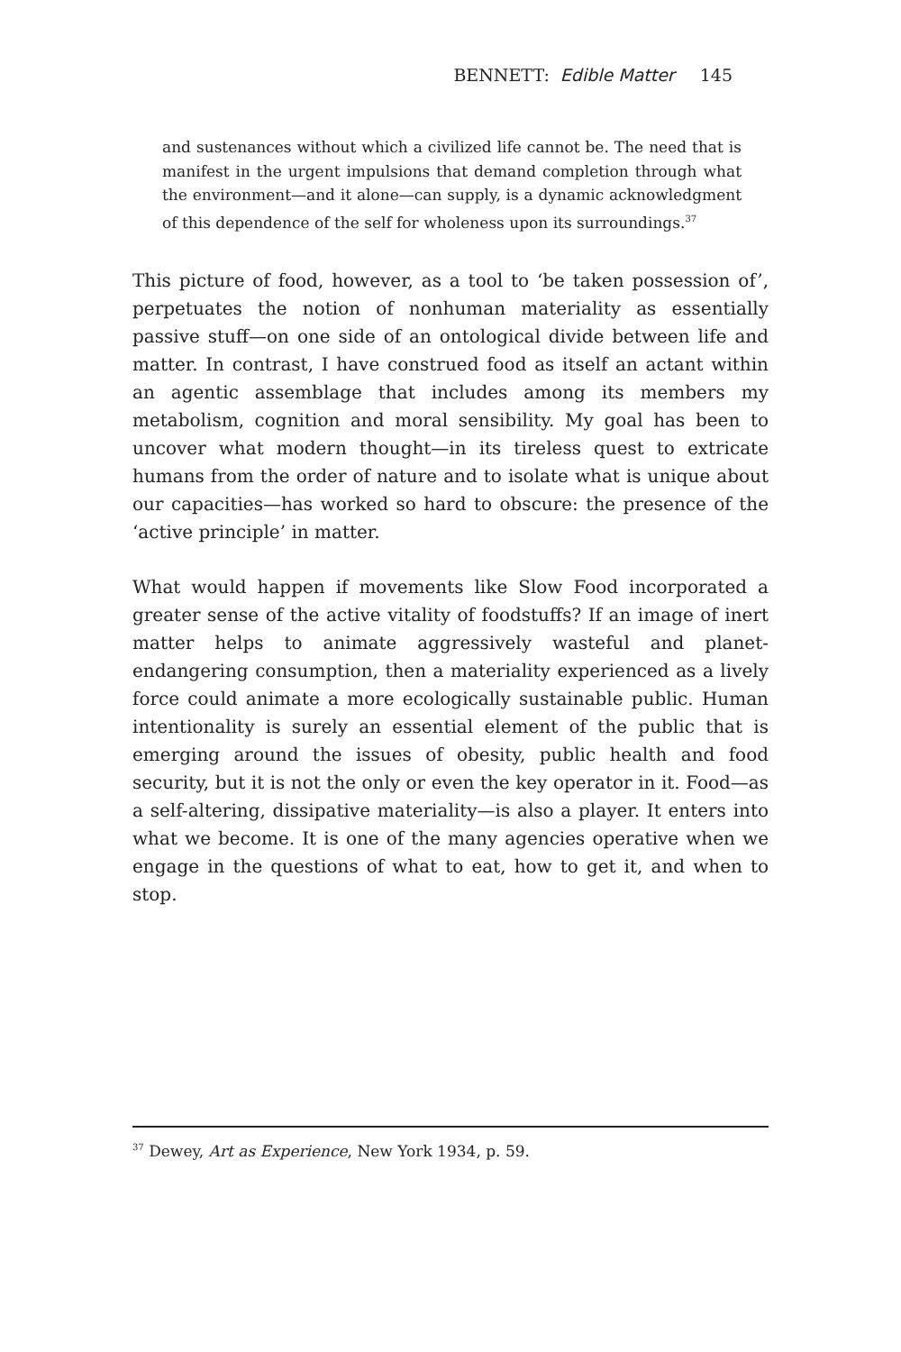BENNETT: Edible Matter 145
and sustenances without which a civilized life cannot be. The need that is manifest in the urgent impulsions that demand completion through what the environment—and it alone—can supply, is a dynamic acknowledgment of this dependence of the self for wholeness upon its surroundings.<sup>37</sup>
This picture of food, however, as a tool to ‘be taken possession of’, perpetuates the notion of nonhuman materiality as essentially passive stuff—on one side of an ontological divide between life and matter. In contrast, I have construed food as itself an actant within an agentic assemblage that includes among its members my metabolism, cognition and moral sensibility. My goal has been to uncover what modern thought—in its tireless quest to extricate humans from the order of nature and to isolate what is unique about our capacities—has worked so hard to obscure: the presence of the ‘active principle’ in matter.
What would happen if movements like Slow Food incorporated a greater sense of the active vitality of foodstuffs? If an image of inert matter helps to animate aggressively wasteful and planet-endangering consumption, then a materiality experienced as a lively force could animate a more ecologically sustainable public. Human intentionality is surely an essential element of the public that is emerging around the issues of obesity, public health and food security, but it is not the only or even the key operator in it. Food—as a self-altering, dissipative materiality—is also a player. It enters into what we become. It is one of the many agencies operative when we engage in the questions of what to eat, how to get it, and when to stop.
<sup>37</sup> Dewey, Art as Experience, New York 1934, p. 59.